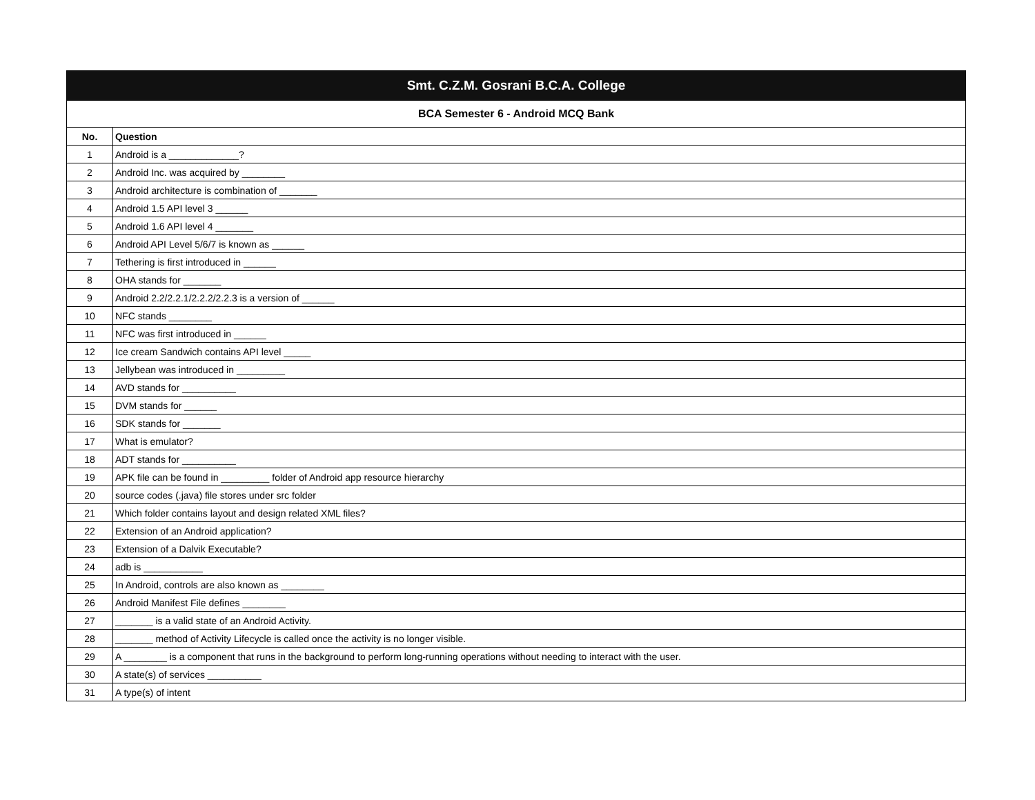| Smt. C.Z.M. Gosrani B.C.A. College | |
| BCA Semester 6 - Android MCQ Bank | |
| No. | Question |
| 1 | Android is a _____________? |
| 2 | Android Inc. was acquired by ________ |
| 3 | Android architecture is combination of _______ |
| 4 | Android 1.5 API level 3 ______ |
| 5 | Android 1.6 API level 4 _______ |
| 6 | Android API Level 5/6/7 is known as ______ |
| 7 | Tethering is first introduced in ______ |
| 8 | OHA stands for _______ |
| 9 | Android 2.2/2.2.1/2.2.2/2.2.3 is a version of ______ |
| 10 | NFC stands ________ |
| 11 | NFC was first introduced in ______ |
| 12 | Ice cream Sandwich contains API level _____ |
| 13 | Jellybean was introduced in _________ |
| 14 | AVD stands for __________ |
| 15 | DVM stands for ______ |
| 16 | SDK stands for _______ |
| 17 | What is emulator? |
| 18 | ADT stands for __________ |
| 19 | APK file can be found in _________ folder of Android app resource hierarchy |
| 20 | source codes (.java) file stores under src folder |
| 21 | Which folder contains layout and design related XML files? |
| 22 | Extension of an Android application? |
| 23 | Extension of a Dalvik Executable? |
| 24 | adb is ___________ |
| 25 | In Android, controls are also known as ________ |
| 26 | Android Manifest File defines ________ |
| 27 | _______ is a valid state of an Android Activity. |
| 28 | _______ method of Activity Lifecycle is called once the activity is no longer visible. |
| 29 | A ________ is a component that runs in the background to perform long-running operations without needing to interact with the user. |
| 30 | A state(s) of services __________ |
| 31 | A type(s) of intent |